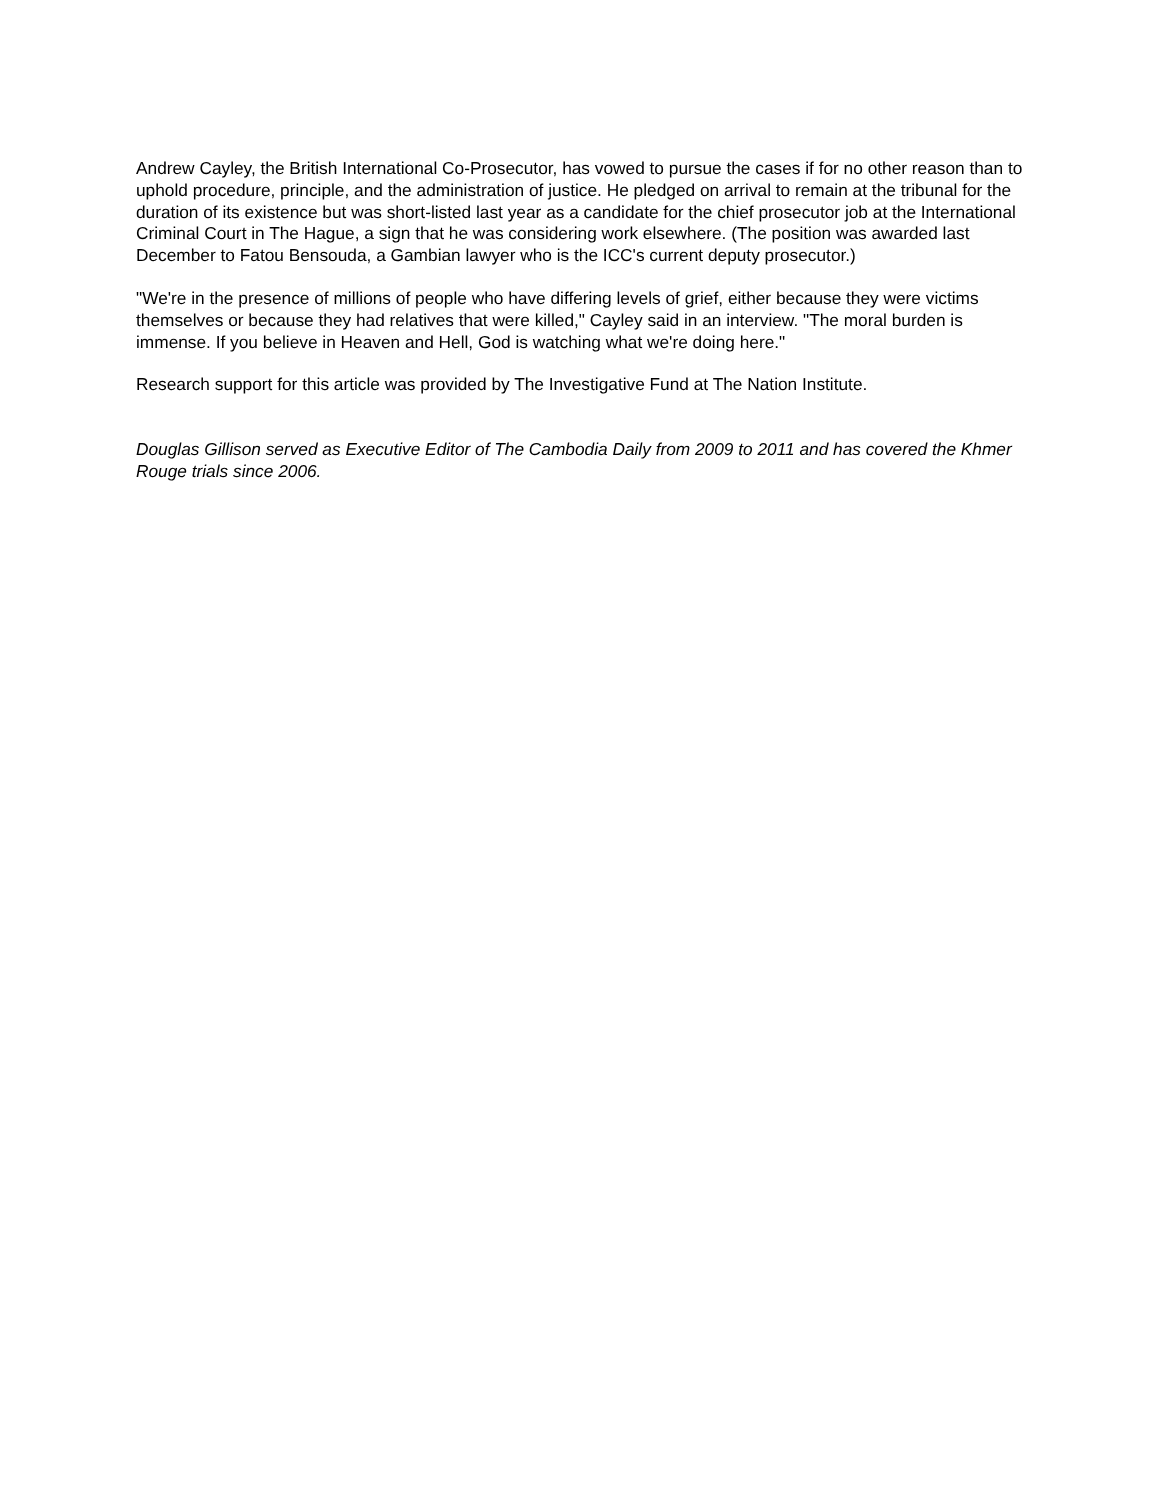Andrew Cayley, the British International Co-Prosecutor, has vowed to pursue the cases if for no other reason than to uphold procedure, principle, and the administration of justice. He pledged on arrival to remain at the tribunal for the duration of its existence but was short-listed last year as a candidate for the chief prosecutor job at the International Criminal Court in The Hague, a sign that he was considering work elsewhere. (The position was awarded last December to Fatou Bensouda, a Gambian lawyer who is the ICC's current deputy prosecutor.)
"We're in the presence of millions of people who have differing levels of grief, either because they were victims themselves or because they had relatives that were killed," Cayley said in an interview. "The moral burden is immense. If you believe in Heaven and Hell, God is watching what we're doing here."
Research support for this article was provided by The Investigative Fund at The Nation Institute.
Douglas Gillison served as Executive Editor of The Cambodia Daily from 2009 to 2011 and has covered the Khmer Rouge trials since 2006.